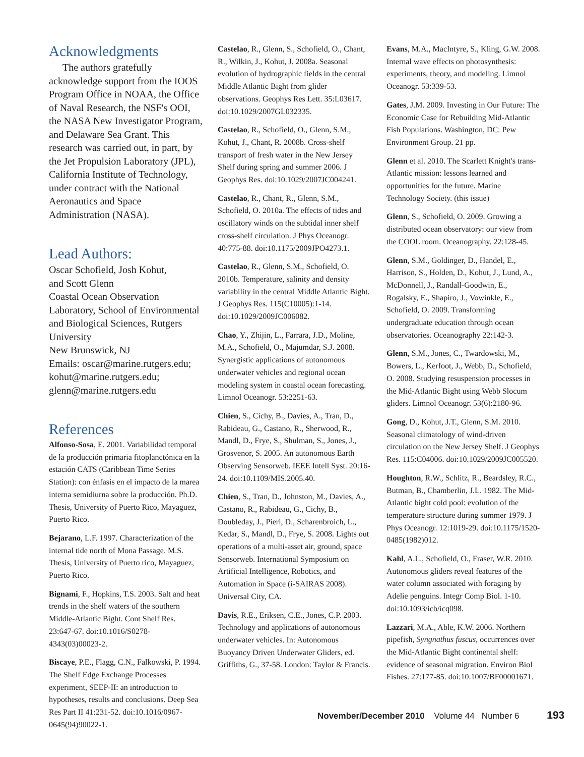Acknowledgments
The authors gratefully acknowledge support from the IOOS Program Office in NOAA, the Office of Naval Research, the NSF's OOI, the NASA New Investigator Program, and Delaware Sea Grant. This research was carried out, in part, by the Jet Propulsion Laboratory (JPL), California Institute of Technology, under contract with the National Aeronautics and Space Administration (NASA).
Lead Authors:
Oscar Schofield, Josh Kohut,
and Scott Glenn
Coastal Ocean Observation Laboratory, School of Environmental and Biological Sciences, Rutgers University
New Brunswick, NJ
Emails: oscar@marine.rutgers.edu; kohut@marine.rutgers.edu; glenn@marine.rutgers.edu
References
Alfonso-Sosa, E. 2001. Variabilidad temporal de la producción primaria fitoplanctónica en la estación CATS (Caribbean Time Series Station): con énfasis en el impacto de la marea interna semidiurna sobre la producción. Ph.D. Thesis, University of Puerto Rico, Mayaguez, Puerto Rico.
Bejarano, L.F. 1997. Characterization of the internal tide north of Mona Passage. M.S. Thesis, University of Puerto rico, Mayaguez, Puerto Rico.
Bignami, F., Hopkins, T.S. 2003. Salt and heat trends in the shelf waters of the southern Middle-Atlantic Bight. Cont Shelf Res. 23:647-67. doi:10.1016/S0278-4343(03)00023-2.
Biscaye, P.E., Flagg, C.N., Falkowski, P. 1994. The Shelf Edge Exchange Processes experiment, SEEP-II: an introduction to hypotheses, results and conclusions. Deep Sea Res Part II 41:231-52. doi:10.1016/0967-0645(94)90022-1.
Castelao, R., Glenn, S., Schofield, O., Chant, R., Wilkin, J., Kohut, J. 2008a. Seasonal evolution of hydrographic fields in the central Middle Atlantic Bight from glider observations. Geophys Res Lett. 35:L03617. doi:10.1029/2007GL032335.
Castelao, R., Schofield, O., Glenn, S.M., Kohut, J., Chant, R. 2008b. Cross-shelf transport of fresh water in the New Jersey Shelf during spring and summer 2006. J Geophys Res. doi:10.1029/2007JC004241.
Castelao, R., Chant, R., Glenn, S.M., Schofield, O. 2010a. The effects of tides and oscillatory winds on the subtidal inner shelf cross-shelf circulation. J Phys Oceanogr. 40:775-88. doi:10.1175/2009JPO4273.1.
Castelao, R., Glenn, S.M., Schofield, O. 2010b. Temperature, salinity and density variability in the central Middle Atlantic Bight. J Geophys Res. 115(C10005):1-14. doi:10.1029/2009JC006082.
Chao, Y., Zhijin, L., Farrara, J.D., Moline, M.A., Schofield, O., Majumdar, S.J. 2008. Synergistic applications of autonomous underwater vehicles and regional ocean modeling system in coastal ocean forecasting. Limnol Oceanogr. 53:2251-63.
Chien, S., Cichy, B., Davies, A., Tran, D., Rabideau, G., Castano, R., Sherwood, R., Mandl, D., Frye, S., Shulman, S., Jones, J., Grosvenor, S. 2005. An autonomous Earth Observing Sensorweb. IEEE Intell Syst. 20:16-24. doi:10.1109/MIS.2005.40.
Chien, S., Tran, D., Johnston, M., Davies, A., Castano, R., Rabideau, G., Cichy, B., Doubleday, J., Pieri, D., Scharenbroich, L., Kedar, S., Mandl, D., Frye, S. 2008. Lights out operations of a multi-asset air, ground, space Sensorweb. International Symposium on Artificial Intelligence, Robotics, and Automation in Space (i-SAIRAS 2008). Universal City, CA.
Davis, R.E., Eriksen, C.E., Jones, C.P. 2003. Technology and applications of autonomous underwater vehicles. In: Autonomous Buoyancy Driven Underwater Gliders, ed. Griffiths, G., 37-58. London: Taylor & Francis.
Evans, M.A., MacIntyre, S., Kling, G.W. 2008. Internal wave effects on photosynthesis: experiments, theory, and modeling. Limnol Oceanogr. 53:339-53.
Gates, J.M. 2009. Investing in Our Future: The Economic Case for Rebuilding Mid-Atlantic Fish Populations. Washington, DC: Pew Environment Group. 21 pp.
Glenn et al. 2010. The Scarlett Knight's trans-Atlantic mission: lessons learned and opportunities for the future. Marine Technology Society. (this issue)
Glenn, S., Schofield, O. 2009. Growing a distributed ocean observatory: our view from the COOL room. Oceanography. 22:128-45.
Glenn, S.M., Goldinger, D., Handel, E., Harrison, S., Holden, D., Kohut, J., Lund, A., McDonnell, J., Randall-Goodwin, E., Rogalsky, E., Shapiro, J., Vowinkle, E., Schofield, O. 2009. Transforming undergraduate education through ocean observatories. Oceanography 22:142-3.
Glenn, S.M., Jones, C., Twardowski, M., Bowers, L., Kerfoot, J., Webb, D., Schofield, O. 2008. Studying resuspension processes in the Mid-Atlantic Bight using Webb Slocum gliders. Limnol Oceanogr. 53(6):2180-96.
Gong, D., Kohut, J.T., Glenn, S.M. 2010. Seasonal climatology of wind-driven circulation on the New Jersey Shelf. J Geophys Res. 115:C04006. doi:10.1029/2009JC005520.
Houghton, R.W., Schlitz, R., Beardsley, R.C., Butman, B., Chamberlin, J.L. 1982. The Mid-Atlantic bight cold pool: evolution of the temperature structure during summer 1979. J Phys Oceanogr. 12:1019-29. doi:10.1175/1520-0485(1982)012.
Kahl, A.L., Schofield, O., Fraser, W.R. 2010. Autonomous gliders reveal features of the water column associated with foraging by Adelie penguins. Integr Comp Biol. 1-10. doi:10.1093/icb/icq098.
Lazzari, M.A., Able, K.W. 2006. Northern pipefish, Syngnathus fuscus, occurrences over the Mid-Atlantic Bight continental shelf: evidence of seasonal migration. Environ Biol Fishes. 27:177-85. doi:10.1007/BF00001671.
November/December 2010 Volume 44 Number 6 193